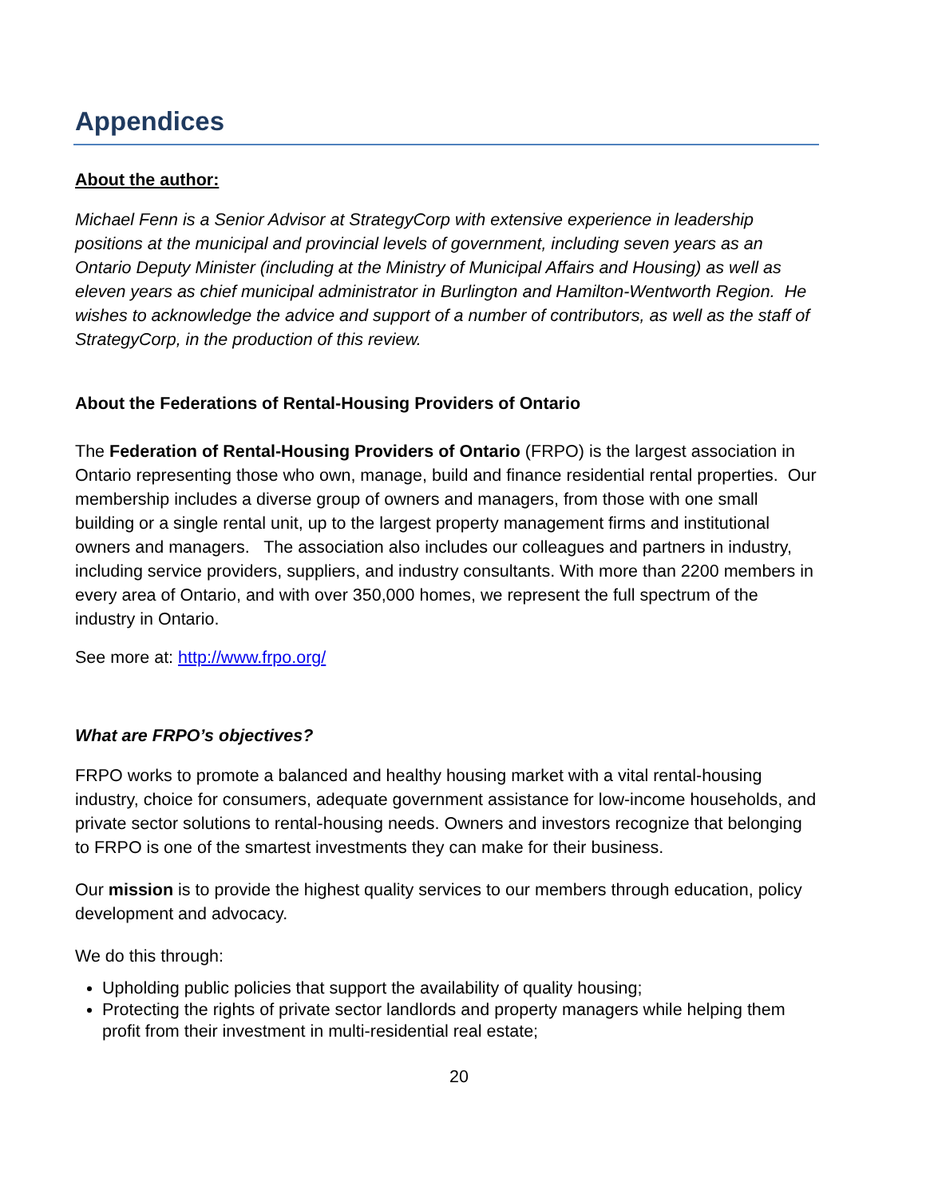Appendices
About the author:
Michael Fenn is a Senior Advisor at StrategyCorp with extensive experience in leadership positions at the municipal and provincial levels of government, including seven years as an Ontario Deputy Minister (including at the Ministry of Municipal Affairs and Housing) as well as eleven years as chief municipal administrator in Burlington and Hamilton-Wentworth Region. He wishes to acknowledge the advice and support of a number of contributors, as well as the staff of StrategyCorp, in the production of this review.
About the Federations of Rental-Housing Providers of Ontario
The Federation of Rental-Housing Providers of Ontario (FRPO) is the largest association in Ontario representing those who own, manage, build and finance residential rental properties. Our membership includes a diverse group of owners and managers, from those with one small building or a single rental unit, up to the largest property management firms and institutional owners and managers. The association also includes our colleagues and partners in industry, including service providers, suppliers, and industry consultants. With more than 2200 members in every area of Ontario, and with over 350,000 homes, we represent the full spectrum of the industry in Ontario.
See more at: http://www.frpo.org/
What are FRPO’s objectives?
FRPO works to promote a balanced and healthy housing market with a vital rental-housing industry, choice for consumers, adequate government assistance for low-income households, and private sector solutions to rental-housing needs. Owners and investors recognize that belonging to FRPO is one of the smartest investments they can make for their business.
Our mission is to provide the highest quality services to our members through education, policy development and advocacy.
We do this through:
Upholding public policies that support the availability of quality housing;
Protecting the rights of private sector landlords and property managers while helping them profit from their investment in multi-residential real estate;
20